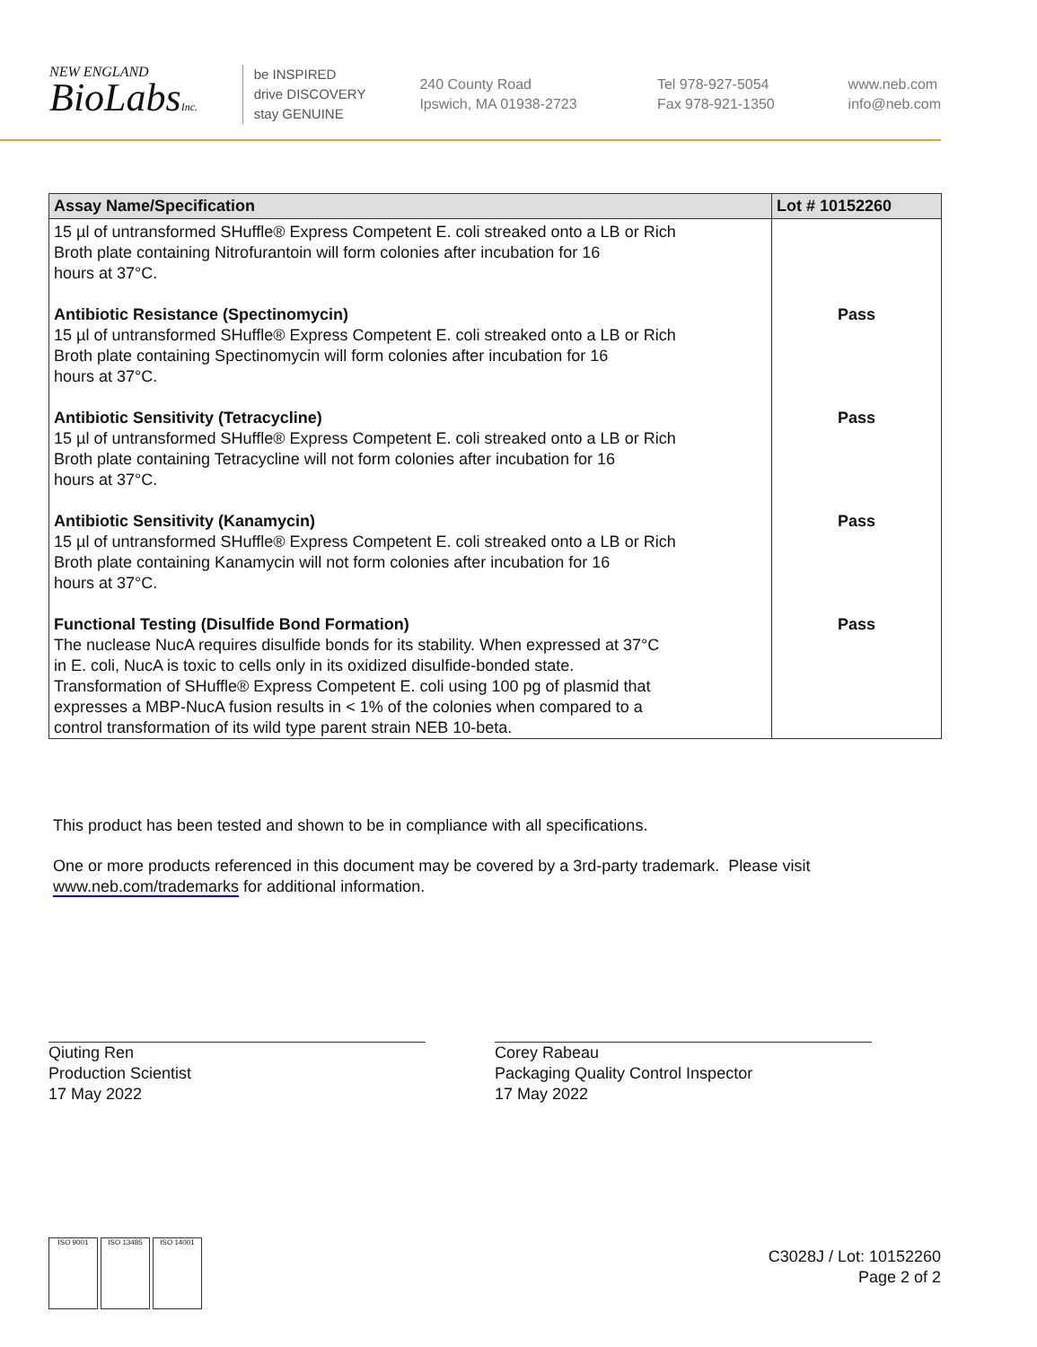NEW ENGLAND
BioLabsInc.
be INSPIRED
drive DISCOVERY
stay GENUINE
240 County Road
Ipswich, MA 01938-2723
Tel 978-927-5054
Fax 978-921-1350
www.neb.com
info@neb.com
| Assay Name/Specification | Lot # 10152260 |
| --- | --- |
| 15 µl of untransformed SHuffle® Express Competent E. coli streaked onto a LB or Rich Broth plate containing Nitrofurantoin will form colonies after incubation for 16 hours at 37°C. | |
| Antibiotic Resistance (Spectinomycin) 15 µl of untransformed SHuffle® Express Competent E. coli streaked onto a LB or Rich Broth plate containing Spectinomycin will form colonies after incubation for 16 hours at 37°C. | Pass |
| Antibiotic Sensitivity (Tetracycline) 15 µl of untransformed SHuffle® Express Competent E. coli streaked onto a LB or Rich Broth plate containing Tetracycline will not form colonies after incubation for 16 hours at 37°C. | Pass |
| Antibiotic Sensitivity (Kanamycin) 15 µl of untransformed SHuffle® Express Competent E. coli streaked onto a LB or Rich Broth plate containing Kanamycin will not form colonies after incubation for 16 hours at 37°C. | Pass |
| Functional Testing (Disulfide Bond Formation) The nuclease NucA requires disulfide bonds for its stability. When expressed at 37°C in E. coli, NucA is toxic to cells only in its oxidized disulfide-bonded state. Transformation of SHuffle® Express Competent E. coli using 100 pg of plasmid that expresses a MBP-NucA fusion results in < 1% of the colonies when compared to a control transformation of its wild type parent strain NEB 10-beta. | Pass |
This product has been tested and shown to be in compliance with all specifications.
One or more products referenced in this document may be covered by a 3rd-party trademark. Please visit
www.neb.com/trademarks for additional information.
Qiuting Ren
Production Scientist
17 May 2022
Corey Rabeau
Packaging Quality Control Inspector
17 May 2022
ISO 9001 ISO 13485 ISO 14001
C3028J / Lot: 10152260
Page 2 of 2